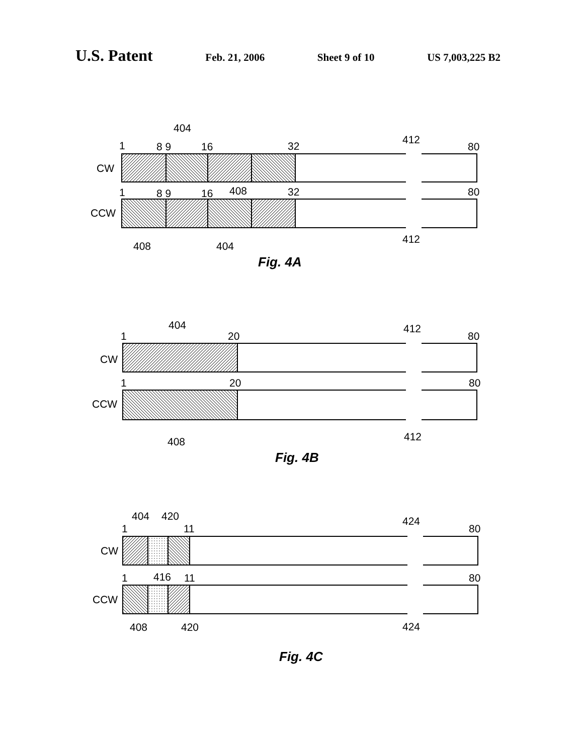U.S. Patent Feb. 21, 2006 Sheet 9 of 10 US 7,003,225 B2
1
8 9
16
32
80
404
412
CW
408
1
8 9
16
32
80
CCW
408
404
412
Fig. 4A
404
1
20
412
80
CW
1
20
80
CCW
408
412
Fig. 4B
404
420
424
1
11
80
CW
416
1
11
80
CCW
408
420
424
Fig. 4C